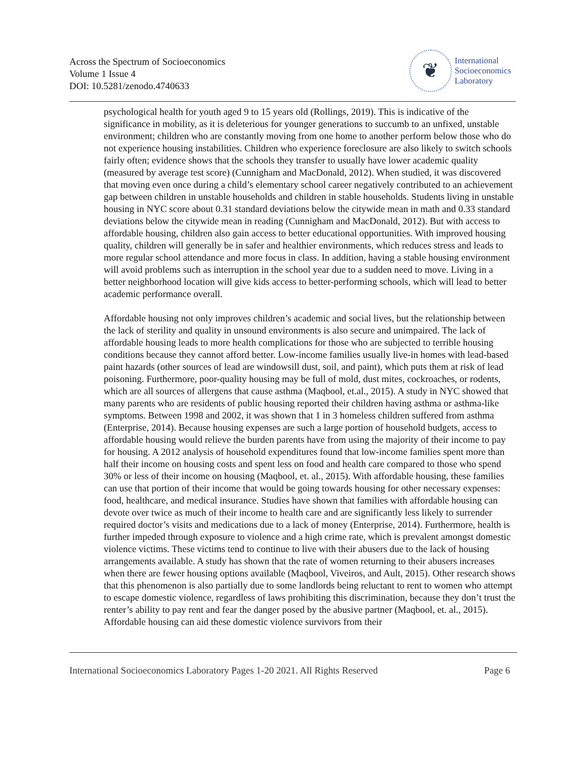Across the Spectrum of Socioeconomics
Volume 1 Issue 4
DOI: 10.5281/zenodo.4740633
❦
International
Socioeconomics
Laboratory
psychological health for youth aged 9 to 15 years old (Rollings, 2019). This is indicative of the significance in mobility, as it is deleterious for younger generations to succumb to an unfixed, unstable environment; children who are constantly moving from one home to another perform below those who do not experience housing instabilities. Children who experience foreclosure are also likely to switch schools fairly often; evidence shows that the schools they transfer to usually have lower academic quality (measured by average test score) (Cunnigham and MacDonald, 2012). When studied, it was discovered that moving even once during a child’s elementary school career negatively contributed to an achievement gap between children in unstable households and children in stable households. Students living in unstable housing in NYC score about 0.31 standard deviations below the citywide mean in math and 0.33 standard deviations below the citywide mean in reading (Cunnigham and MacDonald, 2012). But with access to affordable housing, children also gain access to better educational opportunities. With improved housing quality, children will generally be in safer and healthier environments, which reduces stress and leads to more regular school attendance and more focus in class. In addition, having a stable housing environment will avoid problems such as interruption in the school year due to a sudden need to move. Living in a better neighborhood location will give kids access to better-performing schools, which will lead to better academic performance overall.
Affordable housing not only improves children’s academic and social lives, but the relationship between the lack of sterility and quality in unsound environments is also secure and unimpaired. The lack of affordable housing leads to more health complications for those who are subjected to terrible housing conditions because they cannot afford better. Low-income families usually live-in homes with lead-based paint hazards (other sources of lead are windowsill dust, soil, and paint), which puts them at risk of lead poisoning. Furthermore, poor-quality housing may be full of mold, dust mites, cockroaches, or rodents, which are all sources of allergens that cause asthma (Maqbool, et.al., 2015). A study in NYC showed that many parents who are residents of public housing reported their children having asthma or asthma-like symptoms. Between 1998 and 2002, it was shown that 1 in 3 homeless children suffered from asthma (Enterprise, 2014). Because housing expenses are such a large portion of household budgets, access to affordable housing would relieve the burden parents have from using the majority of their income to pay for housing. A 2012 analysis of household expenditures found that low-income families spent more than half their income on housing costs and spent less on food and health care compared to those who spend 30% or less of their income on housing (Maqbool, et. al., 2015). With affordable housing, these families can use that portion of their income that would be going towards housing for other necessary expenses: food, healthcare, and medical insurance. Studies have shown that families with affordable housing can devote over twice as much of their income to health care and are significantly less likely to surrender required doctor’s visits and medications due to a lack of money (Enterprise, 2014). Furthermore, health is further impeded through exposure to violence and a high crime rate, which is prevalent amongst domestic violence victims. These victims tend to continue to live with their abusers due to the lack of housing arrangements available. A study has shown that the rate of women returning to their abusers increases when there are fewer housing options available (Maqbool, Viveiros, and Ault, 2015). Other research shows that this phenomenon is also partially due to some landlords being reluctant to rent to women who attempt to escape domestic violence, regardless of laws prohibiting this discrimination, because they don’t trust the renter’s ability to pay rent and fear the danger posed by the abusive partner (Maqbool, et. al., 2015). Affordable housing can aid these domestic violence survivors from their
International Socioeconomics Laboratory Pages 1-20 2021. All Rights Reserved Page 6